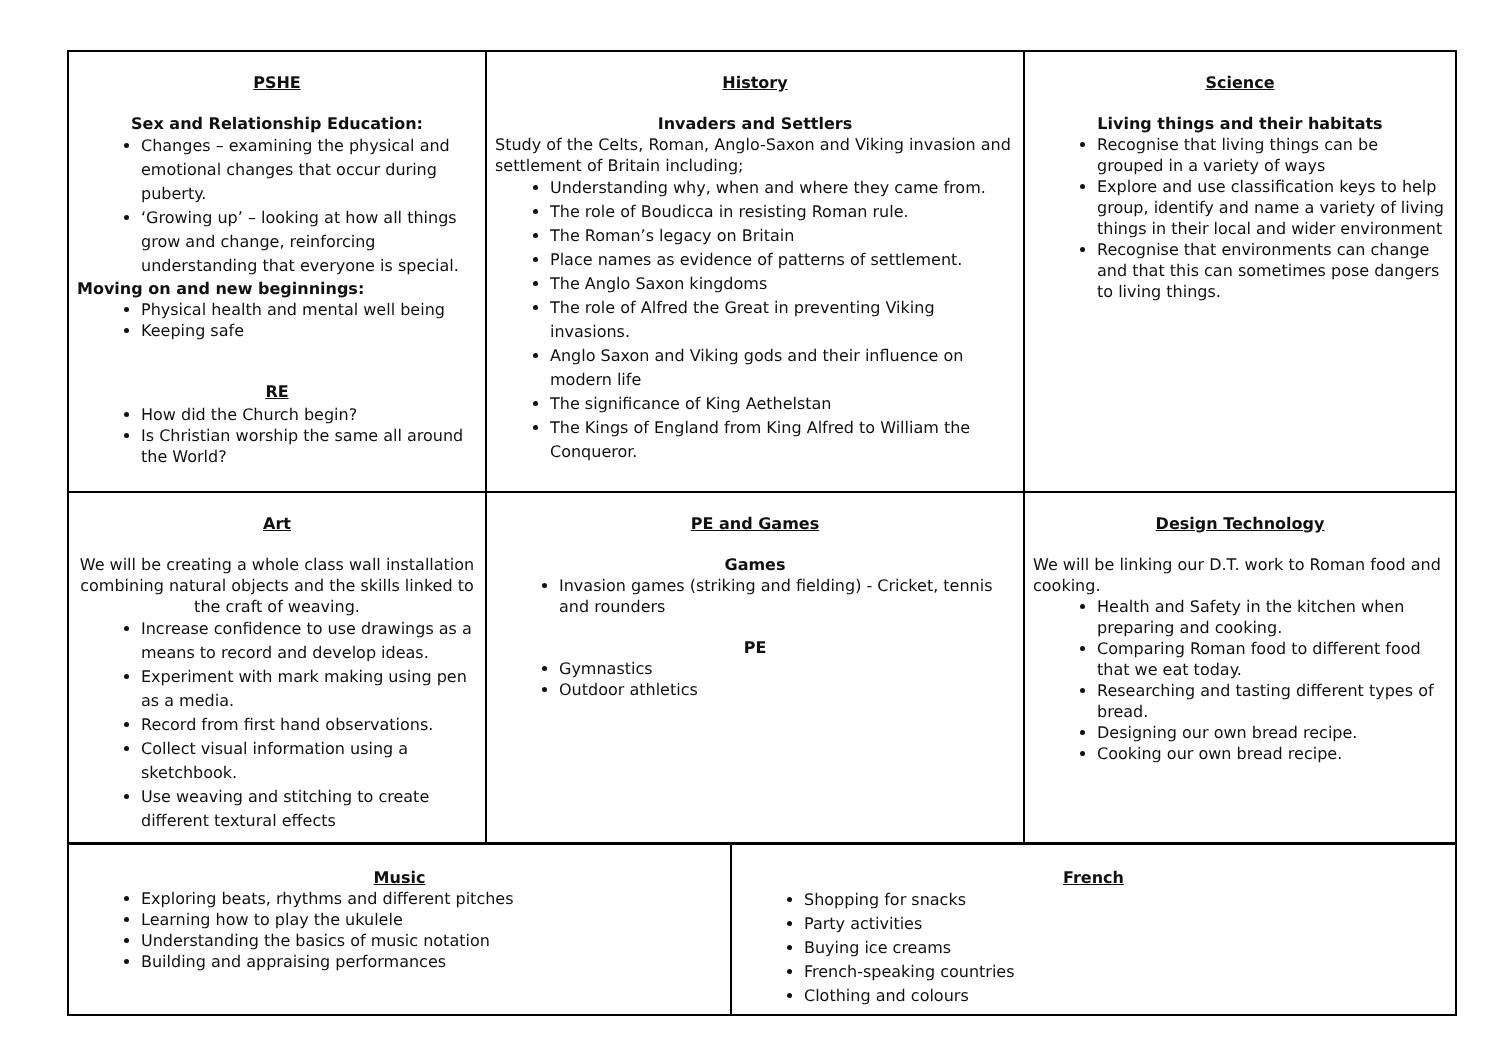| PSHE Sex and Relationship Education: Changes – examining the physical and emotional changes that occur during puberty. ‘Growing up’ – looking at how all things grow and change, reinforcing understanding that everyone is special. Moving on and new beginnings: Physical health and mental well being Keeping safe RE How did the Church begin? Is Christian worship the same all around the World? | History Invaders and Settlers Study of the Celts, Roman, Anglo-Saxon and Viking invasion and settlement of Britain including; Understanding why, when and where they came from. The role of Boudicca in resisting Roman rule. The Roman’s legacy on Britain Place names as evidence of patterns of settlement. The Anglo Saxon kingdoms The role of Alfred the Great in preventing Viking invasions. Anglo Saxon and Viking gods and their influence on modern life The significance of King Aethelstan The Kings of England from King Alfred to William the Conqueror. | Science Living things and their habitats Recognise that living things can be grouped in a variety of ways Explore and use classification keys to help group, identify and name a variety of living things in their local and wider environment Recognise that environments can change and that this can sometimes pose dangers to living things. |
| Art We will be creating a whole class wall installation combining natural objects and the skills linked to the craft of weaving. Increase confidence to use drawings as a means to record and develop ideas. Experiment with mark making using pen as a media. Record from first hand observations. Collect visual information using a sketchbook. Use weaving and stitching to create different textural effects | PE and Games Games Invasion games (striking and fielding) - Cricket, tennis and rounders PE Gymnastics Outdoor athletics | Design Technology We will be linking our D.T. work to Roman food and cooking. Health and Safety in the kitchen when preparing and cooking. Comparing Roman food to different food that we eat today. Researching and tasting different types of bread. Designing our own bread recipe. Cooking our own bread recipe. |
| Music Exploring beats, rhythms and different pitches Learning how to play the ukulele Understanding the basics of music notation Building and appraising performances | French Shopping for snacks Party activities Buying ice creams French-speaking countries Clothing and colours |